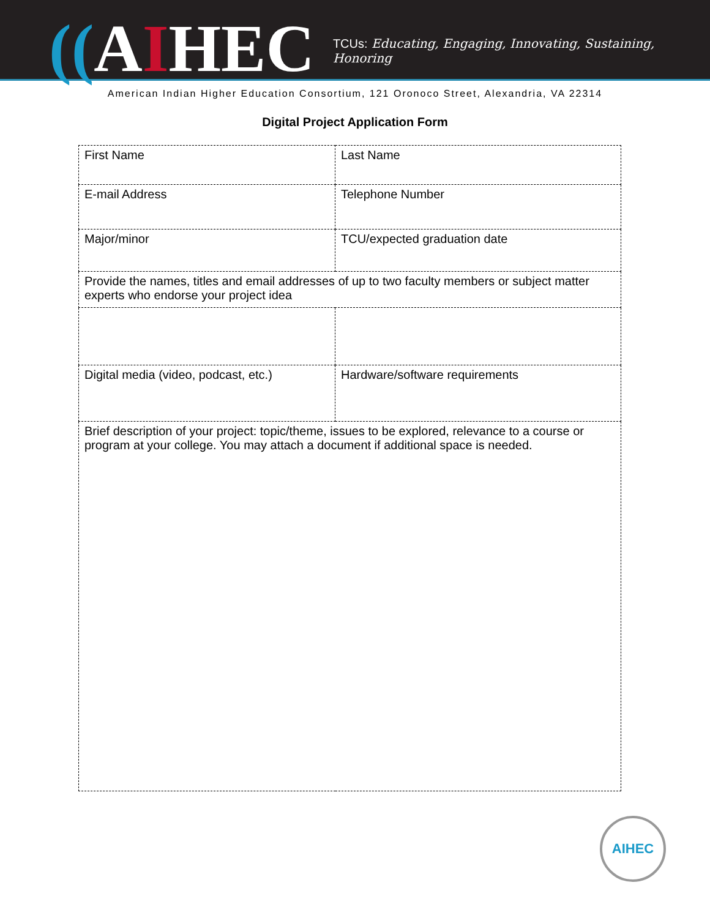((AIHEC
TCUs: Educating, Engaging, Innovating, Sustaining, Honoring
American Indian Higher Education Consortium, 121 Oronoco Street, Alexandria, VA 22314
Digital Project Application Form
| First Name | Last Name |
| E-mail Address | Telephone Number |
| Major/minor | TCU/expected graduation date |
| Provide the names, titles and email addresses of up to two faculty members or subject matter experts who endorse your project idea | |
| Digital media (video, podcast, etc.) | Hardware/software requirements |
| Brief description of your project: topic/theme, issues to be explored, relevance to a course or program at your college. You may attach a document if additional space is needed. | |
AIHEC